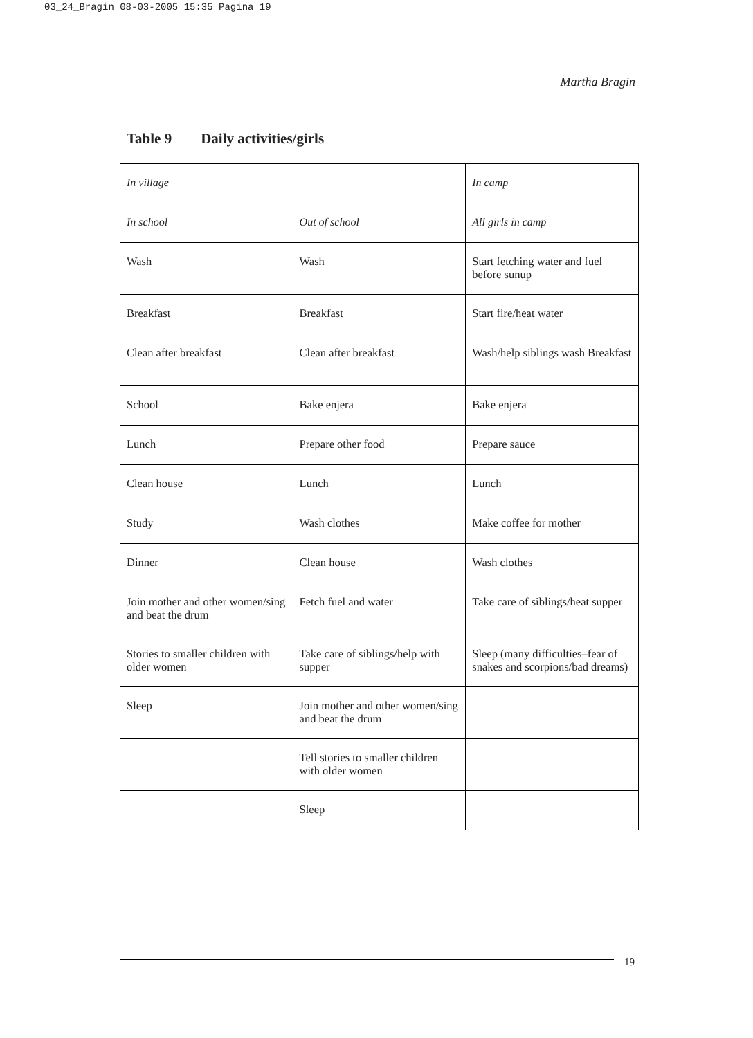03_24_Bragin 08-03-2005 15:35 Pagina 19
Martha Bragin
Table 9 Daily activities/girls
| In village | | In camp |
| In school | Out of school | All girls in camp |
| Wash | Wash | Start fetching water and fuel before sunup |
| Breakfast | Breakfast | Start fire/heat water |
| Clean after breakfast | Clean after breakfast | Wash/help siblings wash Breakfast |
| School | Bake enjera | Bake enjera |
| Lunch | Prepare other food | Prepare sauce |
| Clean house | Lunch | Lunch |
| Study | Wash clothes | Make coffee for mother |
| Dinner | Clean house | Wash clothes |
| Join mother and other women/sing and beat the drum | Fetch fuel and water | Take care of siblings/heat supper |
| Stories to smaller children with older women | Take care of siblings/help with supper | Sleep (many difficulties–fear of snakes and scorpions/bad dreams) |
| Sleep | Join mother and other women/sing and beat the drum | |
| | Tell stories to smaller children with older women | |
| | Sleep | |
19